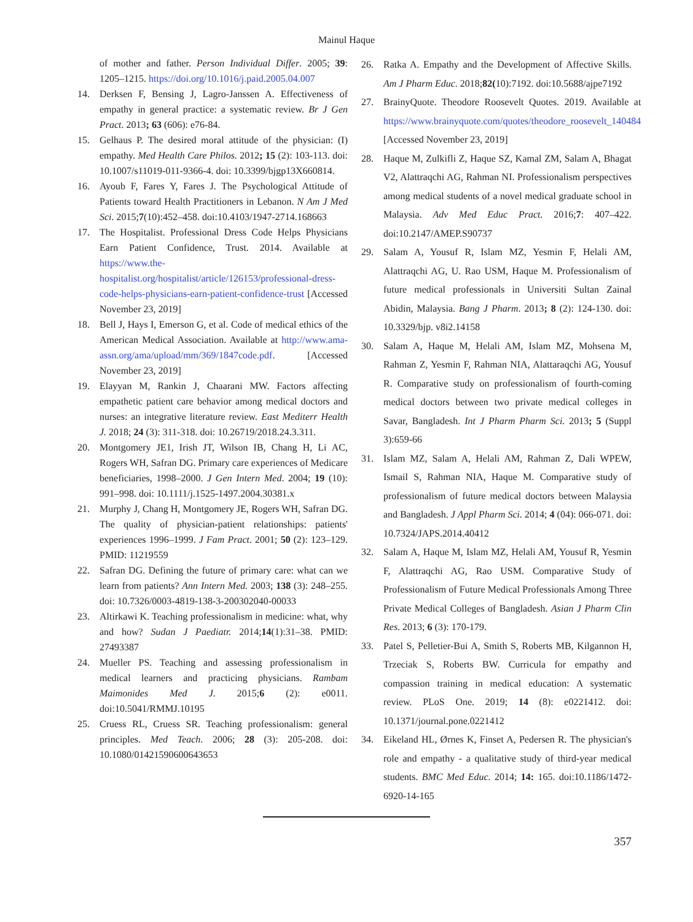Mainul Haque
of mother and father. Person Individual Differ. 2005; 39: 1205–1215. https://doi.org/10.1016/j.paid.2005.04.007
14. Derksen F, Bensing J, Lagro-Janssen A. Effectiveness of empathy in general practice: a systematic review. Br J Gen Pract. 2013; 63 (606): e76-84.
15. Gelhaus P. The desired moral attitude of the physician: (I) empathy. Med Health Care Philos. 2012; 15 (2): 103-113. doi: 10.1007/s11019-011-9366-4. doi: 10.3399/bjgp13X660814.
16. Ayoub F, Fares Y, Fares J. The Psychological Attitude of Patients toward Health Practitioners in Lebanon. N Am J Med Sci. 2015;7(10):452–458. doi:10.4103/1947-2714.168663
17. The Hospitalist. Professional Dress Code Helps Physicians Earn Patient Confidence, Trust. 2014. Available at https://www.the-hospitalist.org/hospitalist/article/126153/professional-dress-code-helps-physicians-earn-patient-confidence-trust [Accessed November 23, 2019]
18. Bell J, Hays I, Emerson G, et al. Code of medical ethics of the American Medical Association. Available at http://www.ama-assn.org/ama/upload/mm/369/1847code.pdf. [Accessed November 23, 2019]
19. Elayyan M, Rankin J, Chaarani MW. Factors affecting empathetic patient care behavior among medical doctors and nurses: an integrative literature review. East Mediterr Health J. 2018; 24 (3): 311-318. doi: 10.26719/2018.24.3.311.
20. Montgomery JE1, Irish JT, Wilson IB, Chang H, Li AC, Rogers WH, Safran DG. Primary care experiences of Medicare beneficiaries, 1998–2000. J Gen Intern Med. 2004; 19 (10): 991–998. doi: 10.1111/j.1525-1497.2004.30381.x
21. Murphy J, Chang H, Montgomery JE, Rogers WH, Safran DG. The quality of physician-patient relationships: patients' experiences 1996–1999. J Fam Pract. 2001; 50 (2): 123–129. PMID: 11219559
22. Safran DG. Defining the future of primary care: what can we learn from patients? Ann Intern Med. 2003; 138 (3): 248–255. doi: 10.7326/0003-4819-138-3-200302040-00033
23. Altirkawi K. Teaching professionalism in medicine: what, why and how? Sudan J Paediatr. 2014;14(1):31–38. PMID: 27493387
24. Mueller PS. Teaching and assessing professionalism in medical learners and practicing physicians. Rambam Maimonides Med J. 2015;6 (2): e0011. doi:10.5041/RMMJ.10195
25. Cruess RL, Cruess SR. Teaching professionalism: general principles. Med Teach. 2006; 28 (3): 205-208. doi: 10.1080/01421590600643653
26. Ratka A. Empathy and the Development of Affective Skills. Am J Pharm Educ. 2018;82(10):7192. doi:10.5688/ajpe7192
27. BrainyQuote. Theodore Roosevelt Quotes. 2019. Available at https://www.brainyquote.com/quotes/theodore_roosevelt_140484 [Accessed November 23, 2019]
28. Haque M, Zulkifli Z, Haque SZ, Kamal ZM, Salam A, Bhagat V2, Alattraqchi AG, Rahman NI. Professionalism perspectives among medical students of a novel medical graduate school in Malaysia. Adv Med Educ Pract. 2016;7: 407–422. doi:10.2147/AMEP.S90737
29. Salam A, Yousuf R, Islam MZ, Yesmin F, Helali AM, Alattraqchi AG, U. Rao USM, Haque M. Professionalism of future medical professionals in Universiti Sultan Zainal Abidin, Malaysia. Bang J Pharm. 2013; 8 (2): 124-130. doi: 10.3329/bjp. v8i2.14158
30. Salam A, Haque M, Helali AM, Islam MZ, Mohsena M, Rahman Z, Yesmin F, Rahman NIA, Alattaraqchi AG, Yousuf R. Comparative study on professionalism of fourth-coming medical doctors between two private medical colleges in Savar, Bangladesh. Int J Pharm Pharm Sci. 2013; 5 (Suppl 3):659-66
31. Islam MZ, Salam A, Helali AM, Rahman Z, Dali WPEW, Ismail S, Rahman NIA, Haque M. Comparative study of professionalism of future medical doctors between Malaysia and Bangladesh. J Appl Pharm Sci. 2014; 4 (04): 066-071. doi: 10.7324/JAPS.2014.40412
32. Salam A, Haque M, Islam MZ, Helali AM, Yousuf R, Yesmin F, Alattraqchi AG, Rao USM. Comparative Study of Professionalism of Future Medical Professionals Among Three Private Medical Colleges of Bangladesh. Asian J Pharm Clin Res. 2013; 6 (3): 170-179.
33. Patel S, Pelletier-Bui A, Smith S, Roberts MB, Kilgannon H, Trzeciak S, Roberts BW. Curricula for empathy and compassion training in medical education: A systematic review. PLoS One. 2019; 14 (8): e0221412. doi: 10.1371/journal.pone.0221412
34. Eikeland HL, Ørnes K, Finset A, Pedersen R. The physician's role and empathy - a qualitative study of third-year medical students. BMC Med Educ. 2014; 14: 165. doi:10.1186/1472-6920-14-165
357